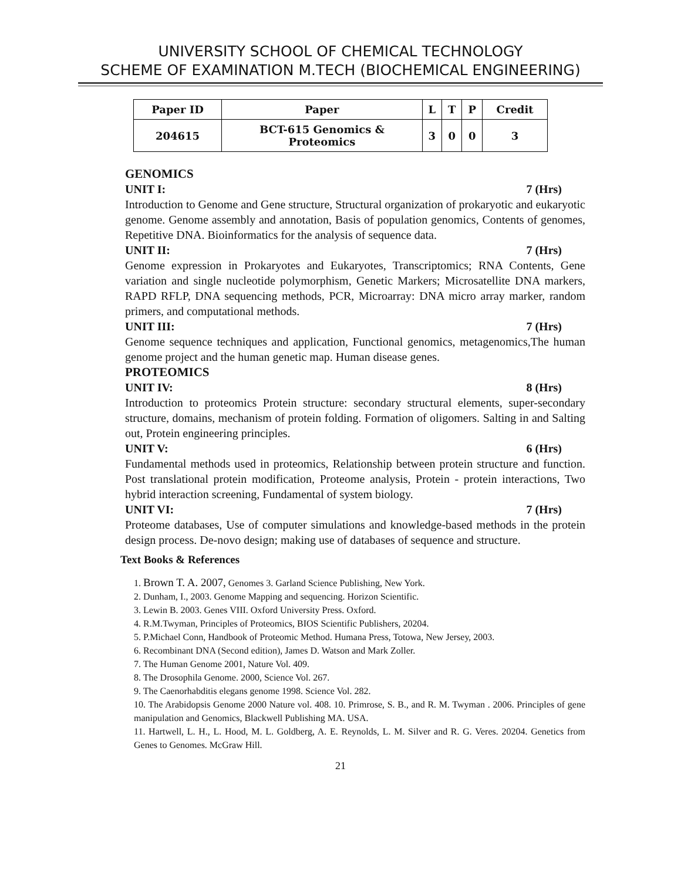UNIVERSITY SCHOOL OF CHEMICAL TECHNOLOGY
SCHEME OF EXAMINATION M.TECH (BIOCHEMICAL ENGINEERING)
| Paper ID | Paper | L | T | P | Credit |
| --- | --- | --- | --- | --- | --- |
| 204615 | BCT-615 Genomics & Proteomics | 3 | 0 | 0 | 3 |
GENOMICS
UNIT I: 7 (Hrs)
Introduction to Genome and Gene structure, Structural organization of prokaryotic and eukaryotic genome. Genome assembly and annotation, Basis of population genomics, Contents of genomes, Repetitive DNA. Bioinformatics for the analysis of sequence data.
UNIT II: 7 (Hrs)
Genome expression in Prokaryotes and Eukaryotes, Transcriptomics; RNA Contents, Gene variation and single nucleotide polymorphism, Genetic Markers; Microsatellite DNA markers, RAPD RFLP, DNA sequencing methods, PCR, Microarray: DNA micro array marker, random primers, and computational methods.
UNIT III: 7 (Hrs)
Genome sequence techniques and application, Functional genomics, metagenomics,The human genome project and the human genetic map. Human disease genes.
PROTEOMICS
UNIT IV: 8 (Hrs)
Introduction to proteomics Protein structure: secondary structural elements, super-secondary structure, domains, mechanism of protein folding. Formation of oligomers. Salting in and Salting out, Protein engineering principles.
UNIT V: 6 (Hrs)
Fundamental methods used in proteomics, Relationship between protein structure and function. Post translational protein modification, Proteome analysis, Protein - protein interactions, Two hybrid interaction screening, Fundamental of system biology.
UNIT VI: 7 (Hrs)
Proteome databases, Use of computer simulations and knowledge-based methods in the protein design process. De-novo design; making use of databases of sequence and structure.
Text Books & References
1. Brown T. A. 2007, Genomes 3. Garland Science Publishing, New York.
2. Dunham, I., 2003. Genome Mapping and sequencing. Horizon Scientific.
3. Lewin B. 2003. Genes VIII. Oxford University Press. Oxford.
4. R.M.Twyman, Principles of Proteomics, BIOS Scientific Publishers, 20204.
5. P.Michael Conn, Handbook of Proteomic Method. Humana Press, Totowa, New Jersey, 2003.
6. Recombinant DNA (Second edition), James D. Watson and Mark Zoller.
7. The Human Genome 2001, Nature Vol. 409.
8. The Drosophila Genome. 2000, Science Vol. 267.
9. The Caenorhabditis elegans genome 1998. Science Vol. 282.
10. The Arabidopsis Genome 2000 Nature vol. 408. 10. Primrose, S. B., and R. M. Twyman . 2006. Principles of gene manipulation and Genomics, Blackwell Publishing MA. USA.
11. Hartwell, L. H., L. Hood, M. L. Goldberg, A. E. Reynolds, L. M. Silver and R. G. Veres. 20204. Genetics from Genes to Genomes. McGraw Hill.
21